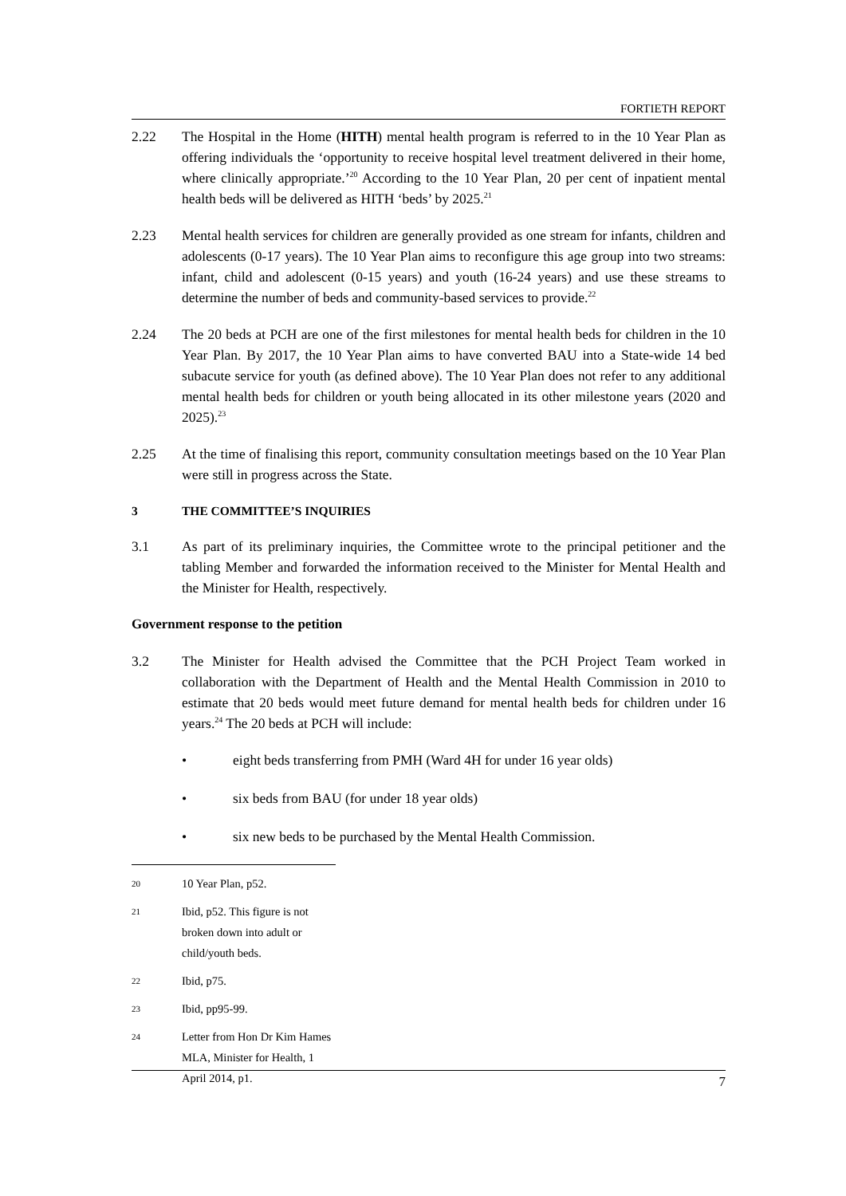FORTIETH REPORT
2.22 The Hospital in the Home (HITH) mental health program is referred to in the 10 Year Plan as offering individuals the ‘opportunity to receive hospital level treatment delivered in their home, where clinically appropriate.’<sup>20</sup> According to the 10 Year Plan, 20 per cent of inpatient mental health beds will be delivered as HITH ‘beds’ by 2025.<sup>21</sup>
2.23 Mental health services for children are generally provided as one stream for infants, children and adolescents (0-17 years). The 10 Year Plan aims to reconfigure this age group into two streams: infant, child and adolescent (0-15 years) and youth (16-24 years) and use these streams to determine the number of beds and community-based services to provide.<sup>22</sup>
2.24 The 20 beds at PCH are one of the first milestones for mental health beds for children in the 10 Year Plan. By 2017, the 10 Year Plan aims to have converted BAU into a State-wide 14 bed subacute service for youth (as defined above). The 10 Year Plan does not refer to any additional mental health beds for children or youth being allocated in its other milestone years (2020 and 2025).<sup>23</sup>
2.25 At the time of finalising this report, community consultation meetings based on the 10 Year Plan were still in progress across the State.
3 THE COMMITTEE’S INQUIRIES
3.1 As part of its preliminary inquiries, the Committee wrote to the principal petitioner and the tabling Member and forwarded the information received to the Minister for Mental Health and the Minister for Health, respectively.
Government response to the petition
3.2 The Minister for Health advised the Committee that the PCH Project Team worked in collaboration with the Department of Health and the Mental Health Commission in 2010 to estimate that 20 beds would meet future demand for mental health beds for children under 16 years.<sup>24</sup> The 20 beds at PCH will include:
• eight beds transferring from PMH (Ward 4H for under 16 year olds)
• six beds from BAU (for under 18 year olds)
• six new beds to be purchased by the Mental Health Commission.
20 10 Year Plan, p52.
21 Ibid, p52. This figure is not broken down into adult or child/youth beds.
22 Ibid, p75.
23 Ibid, pp95-99.
24 Letter from Hon Dr Kim Hames MLA, Minister for Health, 1 April 2014, p1.
7